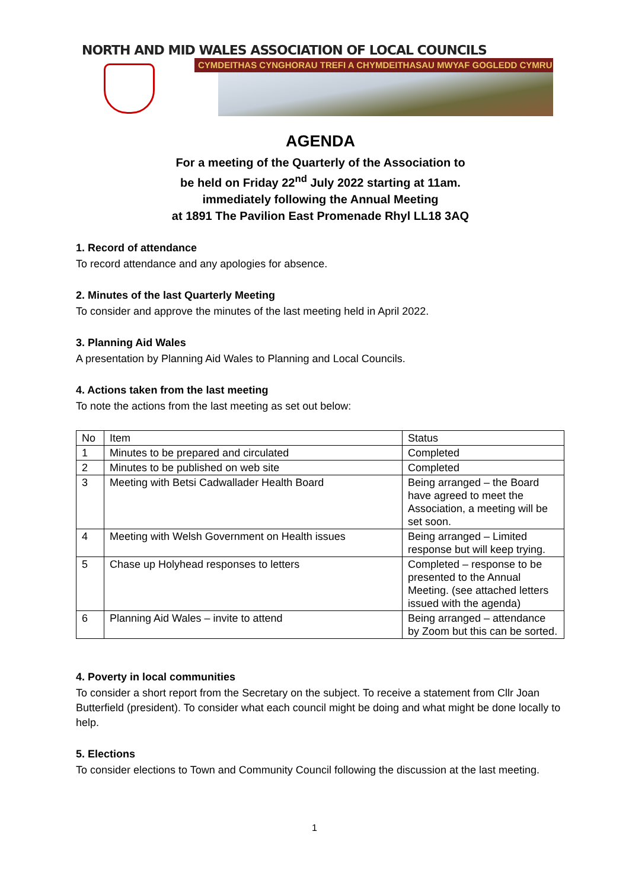NORTH AND MID WALES ASSOCIATION OF LOCAL COUNCILS
CYMDEITHAS CYNGHORAU TREFI A CHYMDEITHASAU MWYAF GOGLEDD CYMRU
AGENDA
For a meeting of the Quarterly of the Association to
be held on Friday 22<sup>nd</sup> July 2022 starting at 11am.
immediately following the Annual Meeting
at 1891 The Pavilion East Promenade Rhyl LL18 3AQ
1. Record of attendance
To record attendance and any apologies for absence.
2. Minutes of the last Quarterly Meeting
To consider and approve the minutes of the last meeting held in April 2022.
3. Planning Aid Wales
A presentation by Planning Aid Wales to Planning and Local Councils.
4. Actions taken from the last meeting
To note the actions from the last meeting as set out below:
| No | Item | Status |
| 1 | Minutes to be prepared and circulated | Completed |
| 2 | Minutes to be published on web site | Completed |
| 3 | Meeting with Betsi Cadwallader Health Board | Being arranged – the Board have agreed to meet the Association, a meeting will be set soon. |
| 4 | Meeting with Welsh Government on Health issues | Being arranged – Limited response but will keep trying. |
| 5 | Chase up Holyhead responses to letters | Completed – response to be presented to the Annual Meeting. (see attached letters issued with the agenda) |
| 6 | Planning Aid Wales – invite to attend | Being arranged – attendance by Zoom but this can be sorted. |
4. Poverty in local communities
To consider a short report from the Secretary on the subject. To receive a statement from Cllr Joan Butterfield (president). To consider what each council might be doing and what might be done locally to help.
5. Elections
To consider elections to Town and Community Council following the discussion at the last meeting.
1